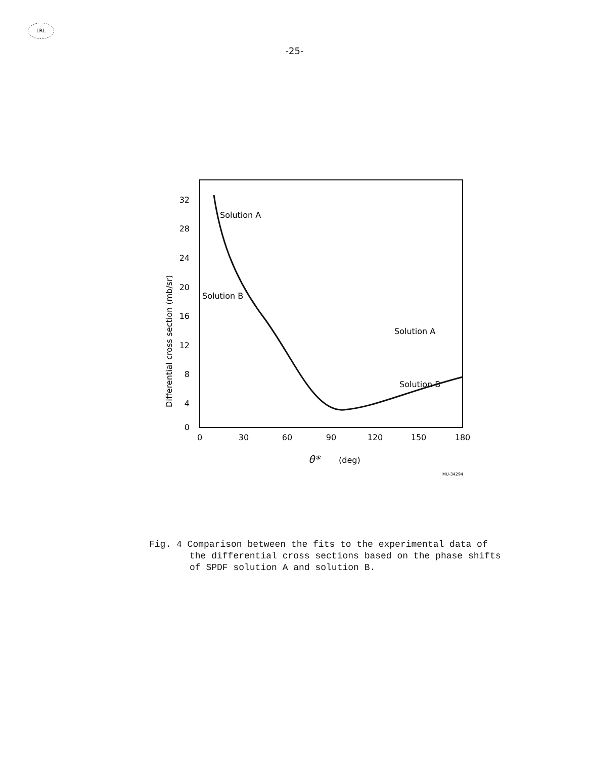LRL
-25-
32
28
24
20
16
12
8
4
0
0
30
60
90
120
150
180
Differential cross section (mb/sr)
θ*
(deg)
MU-34294
Solution A
Solution B
Solution A
Solution B
Fig. 4 Comparison between the fits to the experimental data of the differential cross sections based on the phase shifts of SPDF solution A and solution B.